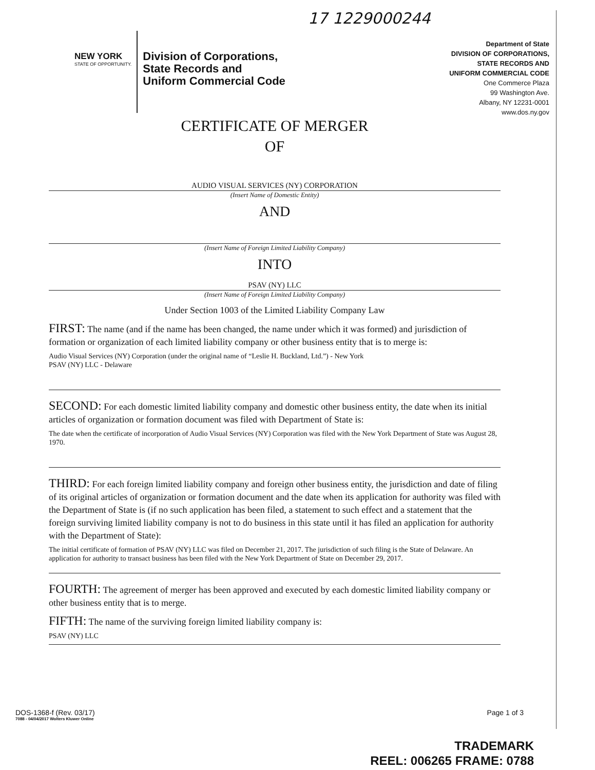17 1229000244
NEW YORK
STATE OF OPPORTUNITY.
Division of Corporations,
State Records and
Uniform Commercial Code
Department of State
DIVISION OF CORPORATIONS,
STATE RECORDS AND
UNIFORM COMMERCIAL CODE
One Commerce Plaza
99 Washington Ave.
Albany, NY 12231-0001
www.dos.ny.gov
CERTIFICATE OF MERGER
OF
AUDIO VISUAL SERVICES (NY) CORPORATION
(Insert Name of Domestic Entity)
AND
(Insert Name of Foreign Limited Liability Company)
INTO
PSAV (NY) LLC
(Insert Name of Foreign Limited Liability Company)
Under Section 1003 of the Limited Liability Company Law
FIRST: The name (and if the name has been changed, the name under which it was formed) and jurisdiction of formation or organization of each limited liability company or other business entity that is to merge is:
Audio Visual Services (NY) Corporation (under the original name of “Leslie H. Buckland, Ltd.”) - New York
PSAV (NY) LLC - Delaware
SECOND: For each domestic limited liability company and domestic other business entity, the date when its initial articles of organization or formation document was filed with Department of State is:
The date when the certificate of incorporation of Audio Visual Services (NY) Corporation was filed with the New York Department of State was August 28, 1970.
THIRD: For each foreign limited liability company and foreign other business entity, the jurisdiction and date of filing of its original articles of organization or formation document and the date when its application for authority was filed with the Department of State is (if no such application has been filed, a statement to such effect and a statement that the foreign surviving limited liability company is not to do business in this state until it has filed an application for authority with the Department of State):
The initial certificate of formation of PSAV (NY) LLC was filed on December 21, 2017. The jurisdiction of such filing is the State of Delaware. An application for authority to transact business has been filed with the New York Department of State on December 29, 2017.
FOURTH: The agreement of merger has been approved and executed by each domestic limited liability company or other business entity that is to merge.
FIFTH: The name of the surviving foreign limited liability company is:
PSAV (NY) LLC
DOS-1368-f (Rev. 03/17)
7088 - 04/04/2017 Wolters Kluwer Online
Page 1 of 3
TRADEMARK
REEL: 006265 FRAME: 0788